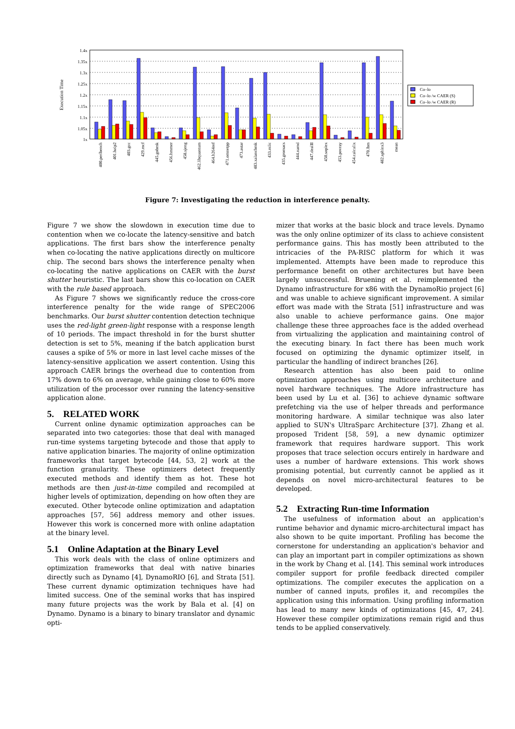1.4x
1.35x
1.3x
1.25x
1.2x
1.15x
1.1x
1.05x
1x
Execution Time
Co–lo
Co–lo /w CAER (S)
Co–lo /w CAER (R)
400.perlbench
401.bzip2
403.gcc
429.mcf
445.gobmk
456.hmmer
458.sjeng
462.libquantum
464.h264ref
471.omnetpp
473.astar
483.xalancbmk
433.milc
435.gromacs
444.namd
447.dealII
450.soplex
453.povray
454.calculix
470.lbm
482.sphinx3
mean
Figure 7: Investigating the reduction in interference penalty.
Figure 7 we show the slowdown in execution time due to contention when we co-locate the latency-sensitive and batch applications. The first bars show the interference penalty when co-locating the native applications directly on multicore chip. The second bars shows the interference penalty when co-locating the native applications on CAER with the burst shutter heuristic. The last bars show this co-location on CAER with the rule based approach.
As Figure 7 shows we significantly reduce the cross-core interference penalty for the wide range of SPEC2006 benchmarks. Our burst shutter contention detection technique uses the red-light green-light response with a response length of 10 periods. The impact threshold in for the burst shutter detection is set to 5%, meaning if the batch application burst causes a spike of 5% or more in last level cache misses of the latency-sensitive application we assert contention. Using this approach CAER brings the overhead due to contention from 17% down to 6% on average, while gaining close to 60% more utilization of the processor over running the latency-sensitive application alone.
5. RELATED WORK
Current online dynamic optimization approaches can be separated into two categories: those that deal with managed run-time systems targeting bytecode and those that apply to native application binaries. The majority of online optimization frameworks that target bytecode [44, 53, 2] work at the function granularity. These optimizers detect frequently executed methods and identify them as hot. These hot methods are then just-in-time compiled and recompiled at higher levels of optimization, depending on how often they are executed. Other bytecode online optimization and adaptation approaches [57, 56] address memory and other issues. However this work is concerned more with online adaptation at the binary level.
5.1 Online Adaptation at the Binary Level
This work deals with the class of online optimizers and optimization frameworks that deal with native binaries directly such as Dynamo [4], DynamoRIO [6], and Strata [51]. These current dynamic optimization techniques have had limited success. One of the seminal works that has inspired many future projects was the work by Bala et al. [4] on Dynamo. Dynamo is a binary to binary translator and dynamic opti-
mizer that works at the basic block and trace levels. Dynamo was the only online optimizer of its class to achieve consistent performance gains. This has mostly been attributed to the intricacies of the PA-RISC platform for which it was implemented. Attempts have been made to reproduce this performance benefit on other architectures but have been largely unsuccessful. Bruening et al. reimplemented the Dynamo infrastructure for x86 with the DynamoRio project [6] and was unable to achieve significant improvement. A similar effort was made with the Strata [51] infrastructure and was also unable to achieve performance gains. One major challenge these three approaches face is the added overhead from virtualizing the application and maintaining control of the executing binary. In fact there has been much work focused on optimizing the dynamic optimizer itself, in particular the handling of indirect branches [26].
Research attention has also been paid to online optimization approaches using multicore architecture and novel hardware techniques. The Adore infrastructure has been used by Lu et al. [36] to achieve dynamic software prefetching via the use of helper threads and performance monitoring hardware. A similar technique was also later applied to SUN's UltraSparc Architecture [37]. Zhang et al. proposed Trident [58, 59], a new dynamic optimizer framework that requires hardware support. This work proposes that trace selection occurs entirely in hardware and uses a number of hardware extensions. This work shows promising potential, but currently cannot be applied as it depends on novel micro-architectural features to be developed.
5.2 Extracting Run-time Information
The usefulness of information about an application's runtime behavior and dynamic micro-architectural impact has also shown to be quite important. Profiling has become the cornerstone for understanding an application's behavior and can play an important part in compiler optimizations as shown in the work by Chang et al. [14]. This seminal work introduces compiler support for profile feedback directed compiler optimizations. The compiler executes the application on a number of canned inputs, profiles it, and recompiles the application using this information. Using profiling information has lead to many new kinds of optimizations [45, 47, 24]. However these compiler optimizations remain rigid and thus tends to be applied conservatively.